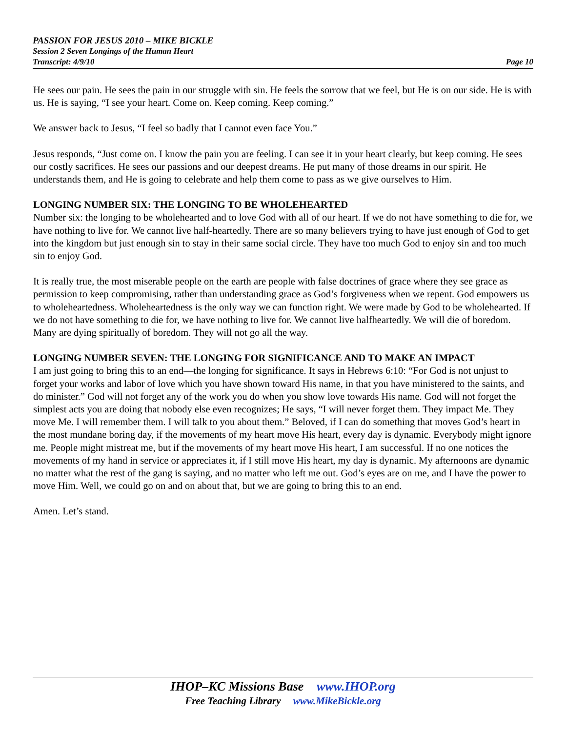PASSION FOR JESUS 2010 – MIKE BICKLE
Session 2 Seven Longings of the Human Heart
Transcript: 4/9/10 Page 10
He sees our pain. He sees the pain in our struggle with sin. He feels the sorrow that we feel, but He is on our side. He is with us. He is saying, “I see your heart. Come on. Keep coming. Keep coming.”
We answer back to Jesus, “I feel so badly that I cannot even face You.”
Jesus responds, “Just come on. I know the pain you are feeling. I can see it in your heart clearly, but keep coming. He sees our costly sacrifices. He sees our passions and our deepest dreams. He put many of those dreams in our spirit. He understands them, and He is going to celebrate and help them come to pass as we give ourselves to Him.
LONGING NUMBER SIX: THE LONGING TO BE WHOLEHEARTED
Number six: the longing to be wholehearted and to love God with all of our heart. If we do not have something to die for, we have nothing to live for. We cannot live half-heartedly. There are so many believers trying to have just enough of God to get into the kingdom but just enough sin to stay in their same social circle. They have too much God to enjoy sin and too much sin to enjoy God.
It is really true, the most miserable people on the earth are people with false doctrines of grace where they see grace as permission to keep compromising, rather than understanding grace as God’s forgiveness when we repent. God empowers us to wholeheartedness. Wholeheartedness is the only way we can function right. We were made by God to be wholehearted. If we do not have something to die for, we have nothing to live for. We cannot live halfheartedly. We will die of boredom. Many are dying spiritually of boredom. They will not go all the way.
LONGING NUMBER SEVEN: THE LONGING FOR SIGNIFICANCE AND TO MAKE AN IMPACT
I am just going to bring this to an end—the longing for significance. It says in Hebrews 6:10: “For God is not unjust to forget your works and labor of love which you have shown toward His name, in that you have ministered to the saints, and do minister.” God will not forget any of the work you do when you show love towards His name. God will not forget the simplest acts you are doing that nobody else even recognizes; He says, “I will never forget them. They impact Me. They move Me. I will remember them. I will talk to you about them.” Beloved, if I can do something that moves God’s heart in the most mundane boring day, if the movements of my heart move His heart, every day is dynamic. Everybody might ignore me. People might mistreat me, but if the movements of my heart move His heart, I am successful. If no one notices the movements of my hand in service or appreciates it, if I still move His heart, my day is dynamic. My afternoons are dynamic no matter what the rest of the gang is saying, and no matter who left me out. God’s eyes are on me, and I have the power to move Him. Well, we could go on and on about that, but we are going to bring this to an end.
Amen. Let’s stand.
IHOP–KC Missions Base www.IHOP.org
Free Teaching Library www.MikeBickle.org